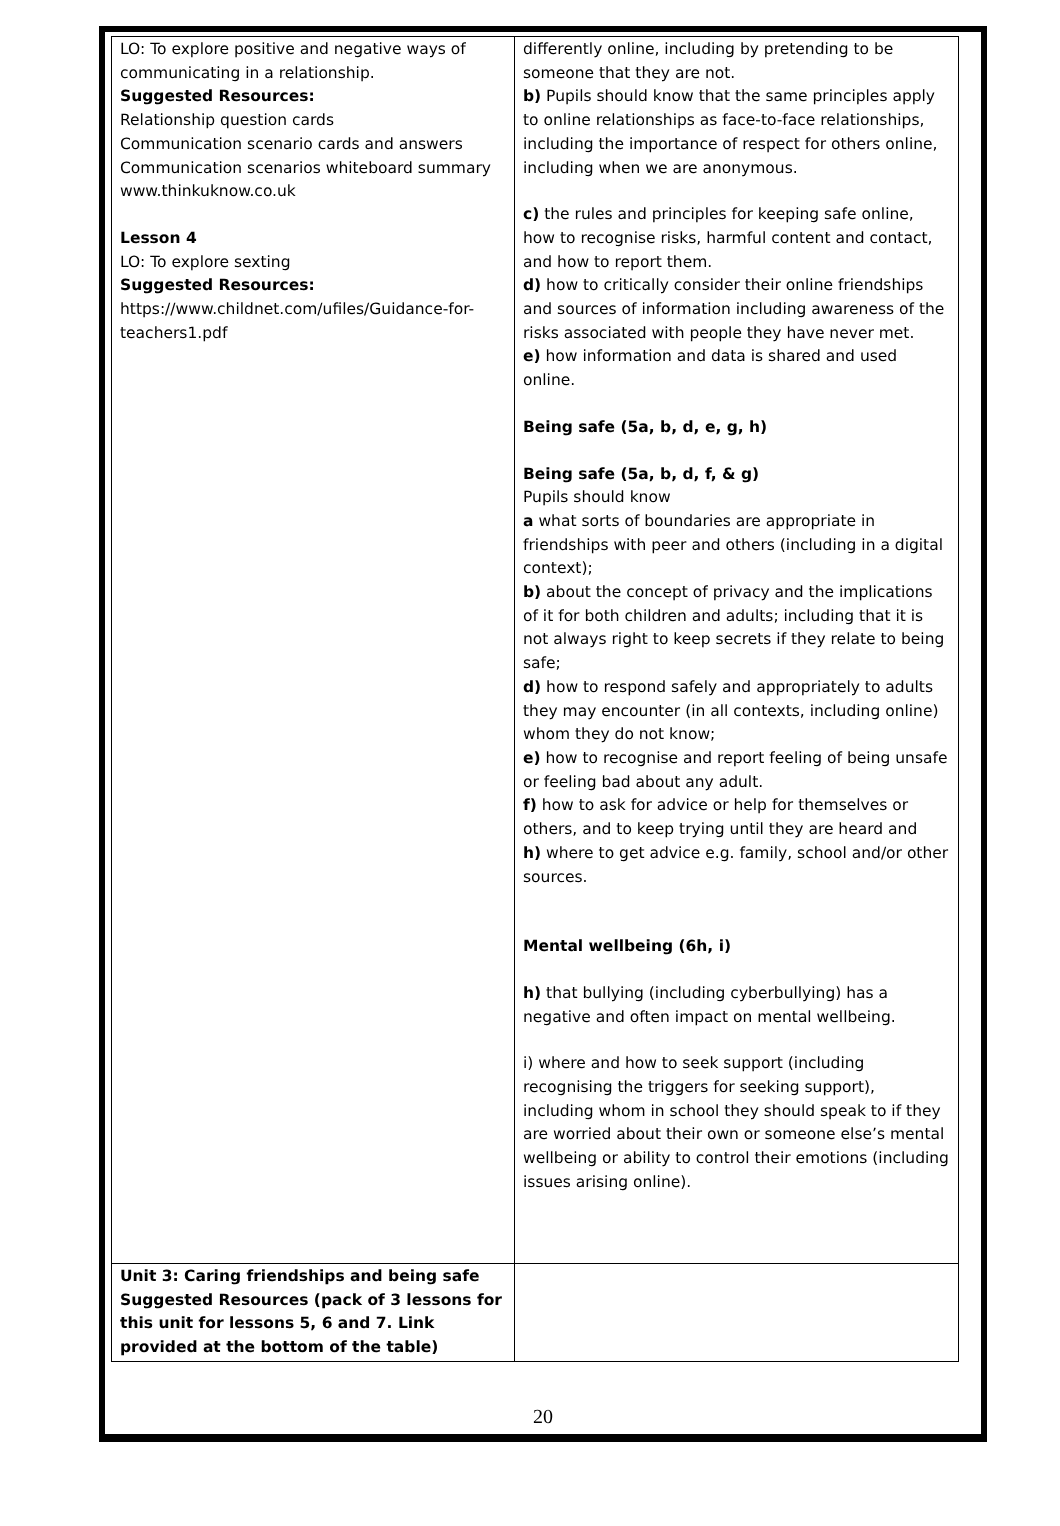| LO: To explore positive and negative ways of communicating in a relationship. Suggested Resources: Relationship question cards Communication scenario cards and answers Communication scenarios whiteboard summary www.thinkuknow.co.uk Lesson 4 LO: To explore sexting Suggested Resources: https://www.childnet.com/ufiles/Guidance-for-teachers1.pdf | differently online, including by pretending to be someone that they are not. b) Pupils should know that the same principles apply to online relationships as face-to-face relationships, including the importance of respect for others online, including when we are anonymous. c) the rules and principles for keeping safe online, how to recognise risks, harmful content and contact, and how to report them. d) how to critically consider their online friendships and sources of information including awareness of the risks associated with people they have never met. e) how information and data is shared and used online. Being safe (5a, b, d, e, g, h) Being safe (5a, b, d, f, & g) Pupils should know a what sorts of boundaries are appropriate in friendships with peer and others (including in a digital context); b) about the concept of privacy and the implications of it for both children and adults; including that it is not always right to keep secrets if they relate to being safe; d) how to respond safely and appropriately to adults they may encounter (in all contexts, including online) whom they do not know; e) how to recognise and report feeling of being unsafe or feeling bad about any adult. f) how to ask for advice or help for themselves or others, and to keep trying until they are heard and h) where to get advice e.g. family, school and/or other sources. Mental wellbeing (6h, i) h) that bullying (including cyberbullying) has a negative and often impact on mental wellbeing. i) where and how to seek support (including recognising the triggers for seeking support), including whom in school they should speak to if they are worried about their own or someone else’s mental wellbeing or ability to control their emotions (including issues arising online). |
| Unit 3: Caring friendships and being safe Suggested Resources (pack of 3 lessons for this unit for lessons 5, 6 and 7. Link provided at the bottom of the table) | |
20